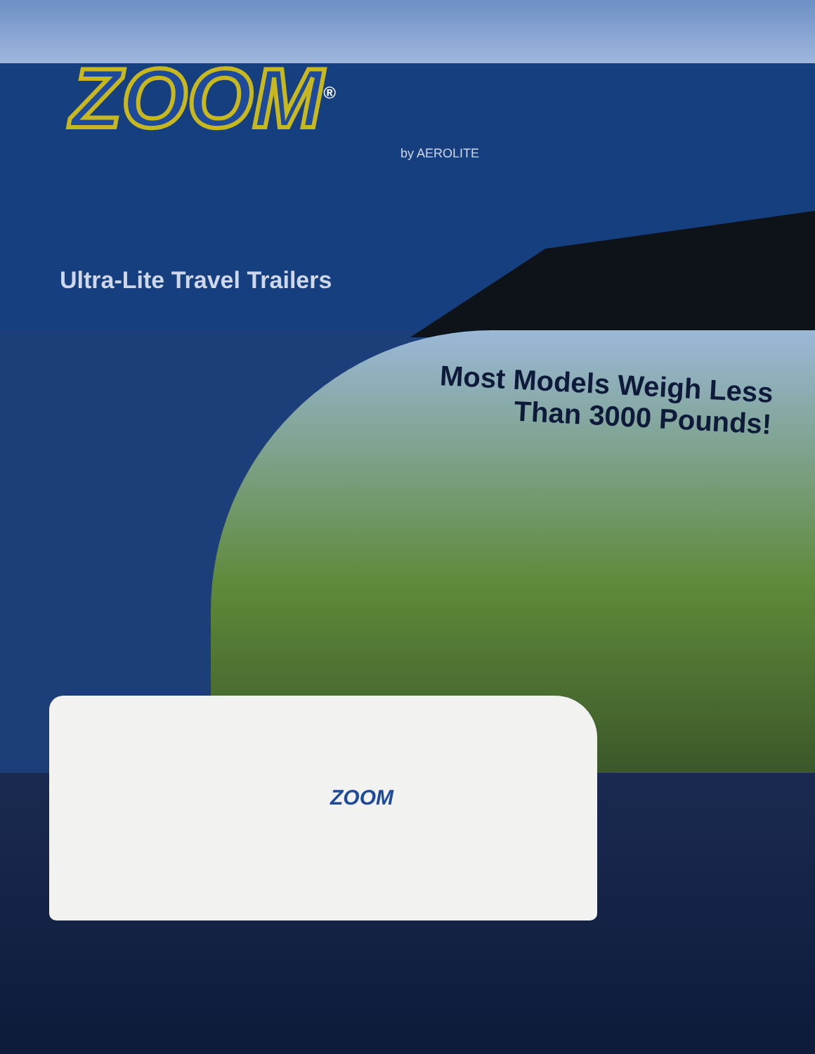ZOOM<sup>®</sup>
by AEROLITE
Ultra-Lite Travel Trailers
Most Models Weigh Less
Than 3000 Pounds!
ZOOM